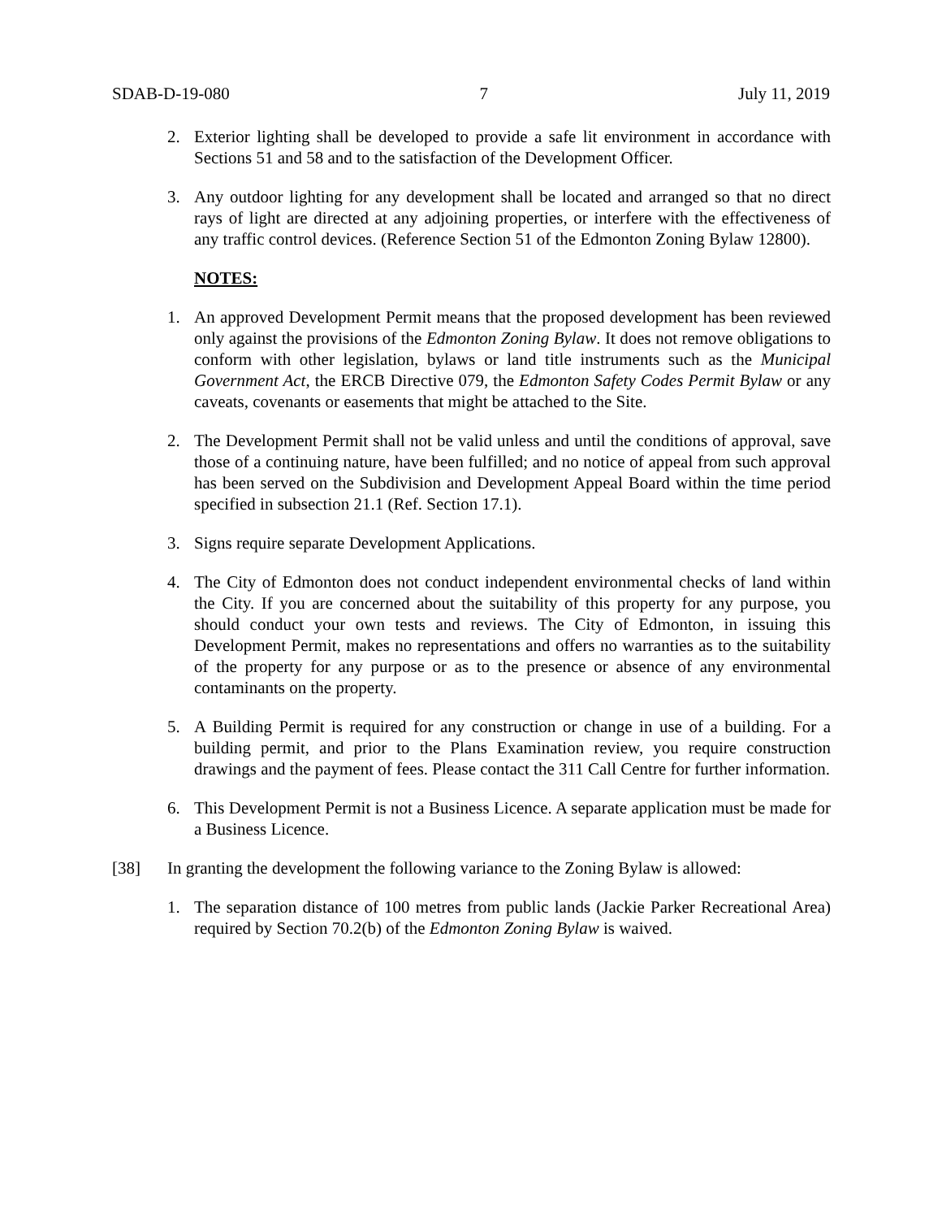SDAB-D-19-080 7 July 11, 2019
2. Exterior lighting shall be developed to provide a safe lit environment in accordance with Sections 51 and 58 and to the satisfaction of the Development Officer.
3. Any outdoor lighting for any development shall be located and arranged so that no direct rays of light are directed at any adjoining properties, or interfere with the effectiveness of any traffic control devices. (Reference Section 51 of the Edmonton Zoning Bylaw 12800).
NOTES:
1. An approved Development Permit means that the proposed development has been reviewed only against the provisions of the Edmonton Zoning Bylaw. It does not remove obligations to conform with other legislation, bylaws or land title instruments such as the Municipal Government Act, the ERCB Directive 079, the Edmonton Safety Codes Permit Bylaw or any caveats, covenants or easements that might be attached to the Site.
2. The Development Permit shall not be valid unless and until the conditions of approval, save those of a continuing nature, have been fulfilled; and no notice of appeal from such approval has been served on the Subdivision and Development Appeal Board within the time period specified in subsection 21.1 (Ref. Section 17.1).
3. Signs require separate Development Applications.
4. The City of Edmonton does not conduct independent environmental checks of land within the City. If you are concerned about the suitability of this property for any purpose, you should conduct your own tests and reviews. The City of Edmonton, in issuing this Development Permit, makes no representations and offers no warranties as to the suitability of the property for any purpose or as to the presence or absence of any environmental contaminants on the property.
5. A Building Permit is required for any construction or change in use of a building. For a building permit, and prior to the Plans Examination review, you require construction drawings and the payment of fees. Please contact the 311 Call Centre for further information.
6. This Development Permit is not a Business Licence. A separate application must be made for a Business Licence.
[38] In granting the development the following variance to the Zoning Bylaw is allowed:
1. The separation distance of 100 metres from public lands (Jackie Parker Recreational Area) required by Section 70.2(b) of the Edmonton Zoning Bylaw is waived.